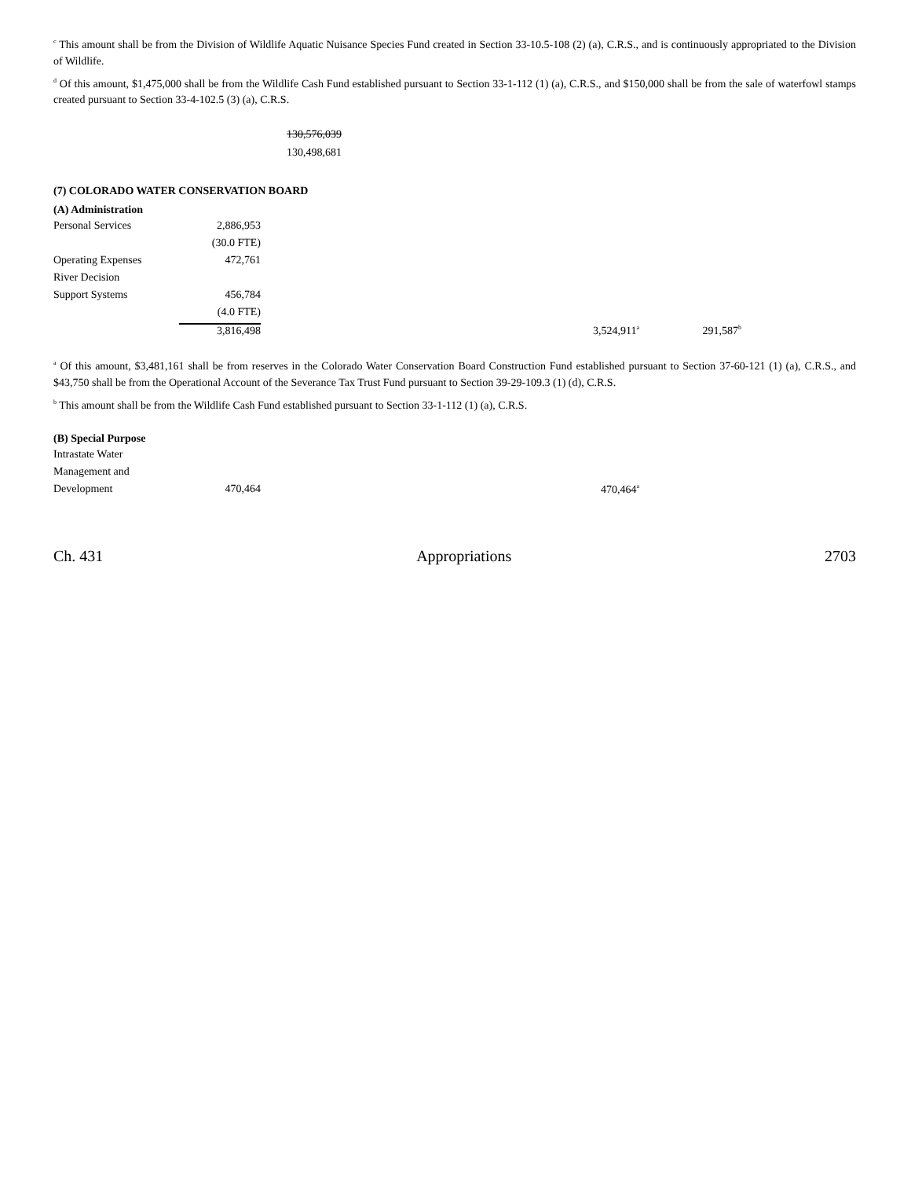<sup>c</sup> This amount shall be from the Division of Wildlife Aquatic Nuisance Species Fund created in Section 33-10.5-108 (2) (a), C.R.S., and is continuously appropriated to the Division of Wildlife.
<sup>d</sup> Of this amount, $1,475,000 shall be from the Wildlife Cash Fund established pursuant to Section 33-1-112 (1) (a), C.R.S., and $150,000 shall be from the sale of waterfowl stamps created pursuant to Section 33-4-102.5 (3) (a), C.R.S.
130,576,039
130,498,681
(7) COLORADO WATER CONSERVATION BOARD
(A) Administration
| Personal Services | 2,886,953 | | | |
| | (30.0 FTE) | | | |
| Operating Expenses | 472,761 | | | |
| River Decision | | | | |
| Support Systems | 456,784 | | | |
| | (4.0 FTE) | | | |
| | 3,816,498 | 3,524,911<sup>a</sup> | | 291,587<sup>b</sup> |
<sup>a</sup> Of this amount, $3,481,161 shall be from reserves in the Colorado Water Conservation Board Construction Fund established pursuant to Section 37-60-121 (1) (a), C.R.S., and $43,750 shall be from the Operational Account of the Severance Tax Trust Fund pursuant to Section 39-29-109.3 (1) (d), C.R.S.
<sup>b</sup> This amount shall be from the Wildlife Cash Fund established pursuant to Section 33-1-112 (1) (a), C.R.S.
(B) Special Purpose
| Intrastate Water | | |
| Management and | | |
| Development | 470,464 | 470,464<sup>a</sup> |
Ch. 431 Appropriations 2703